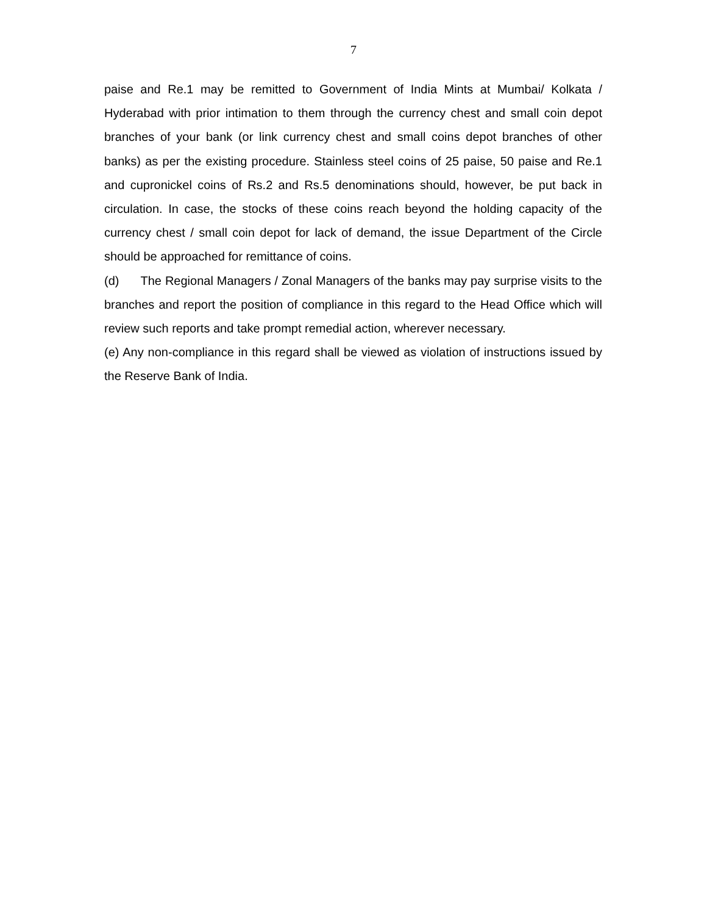7
paise and Re.1 may be remitted to Government of India Mints at Mumbai/ Kolkata / Hyderabad with prior intimation to them through the currency chest and small coin depot branches of your bank (or link currency chest and small coins depot branches of other banks) as per the existing procedure. Stainless steel coins of 25 paise, 50 paise and Re.1 and cupronickel coins of Rs.2 and Rs.5 denominations should, however, be put back in circulation. In case, the stocks of these coins reach beyond the holding capacity of the currency chest / small coin depot for lack of demand, the issue Department of the Circle should be approached for remittance of coins.
(d) The Regional Managers / Zonal Managers of the banks may pay surprise visits to the branches and report the position of compliance in this regard to the Head Office which will review such reports and take prompt remedial action, wherever necessary.
(e) Any non-compliance in this regard shall be viewed as violation of instructions issued by the Reserve Bank of India.